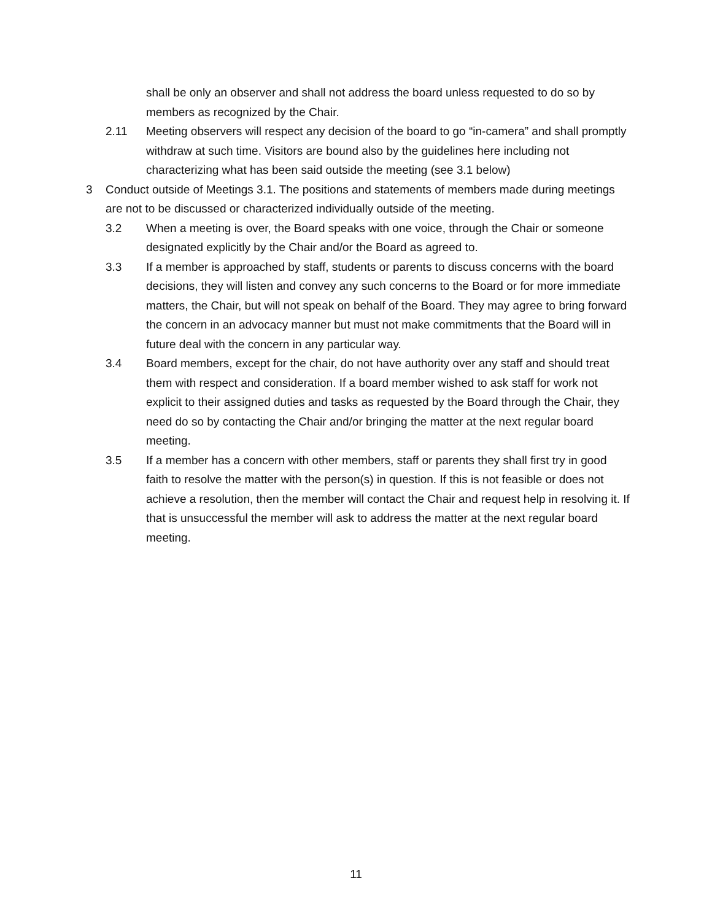shall be only an observer and shall not address the board unless requested to do so by members as recognized by the Chair.
2.11 Meeting observers will respect any decision of the board to go “in-camera” and shall promptly withdraw at such time. Visitors are bound also by the guidelines here including not characterizing what has been said outside the meeting (see 3.1 below)
3 Conduct outside of Meetings 3.1. The positions and statements of members made during meetings are not to be discussed or characterized individually outside of the meeting.
3.2 When a meeting is over, the Board speaks with one voice, through the Chair or someone designated explicitly by the Chair and/or the Board as agreed to.
3.3 If a member is approached by staff, students or parents to discuss concerns with the board decisions, they will listen and convey any such concerns to the Board or for more immediate matters, the Chair, but will not speak on behalf of the Board. They may agree to bring forward the concern in an advocacy manner but must not make commitments that the Board will in future deal with the concern in any particular way.
3.4 Board members, except for the chair, do not have authority over any staff and should treat them with respect and consideration. If a board member wished to ask staff for work not explicit to their assigned duties and tasks as requested by the Board through the Chair, they need do so by contacting the Chair and/or bringing the matter at the next regular board meeting.
3.5 If a member has a concern with other members, staff or parents they shall first try in good faith to resolve the matter with the person(s) in question. If this is not feasible or does not achieve a resolution, then the member will contact the Chair and request help in resolving it. If that is unsuccessful the member will ask to address the matter at the next regular board meeting.
11